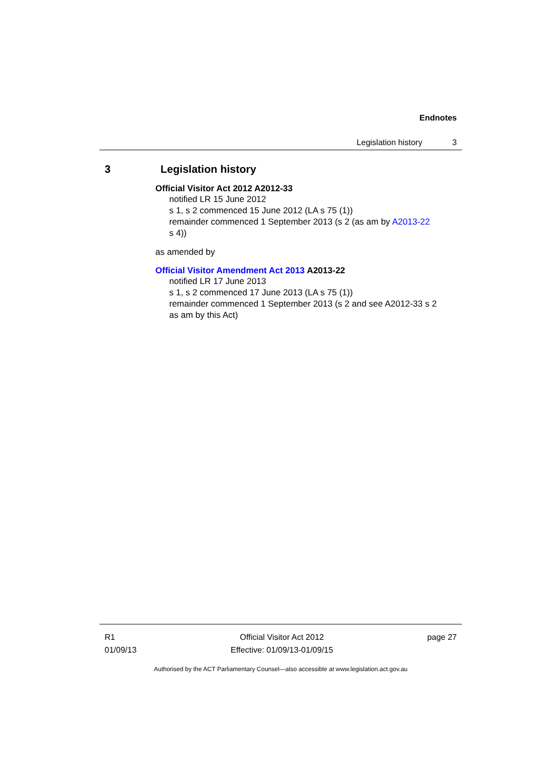Endnotes
Legislation history 3
3 Legislation history
Official Visitor Act 2012 A2012-33
notified LR 15 June 2012
s 1, s 2 commenced 15 June 2012 (LA s 75 (1))
remainder commenced 1 September 2013 (s 2 (as am by A2013-22
s 4))
as amended by
Official Visitor Amendment Act 2013 A2013-22
notified LR 17 June 2013
s 1, s 2 commenced 17 June 2013 (LA s 75 (1))
remainder commenced 1 September 2013 (s 2 and see A2012-33 s 2
as am by this Act)
R1
01/09/13
Official Visitor Act 2012
Effective: 01/09/13-01/09/15
page 27
Authorised by the ACT Parliamentary Counsel—also accessible at www.legislation.act.gov.au